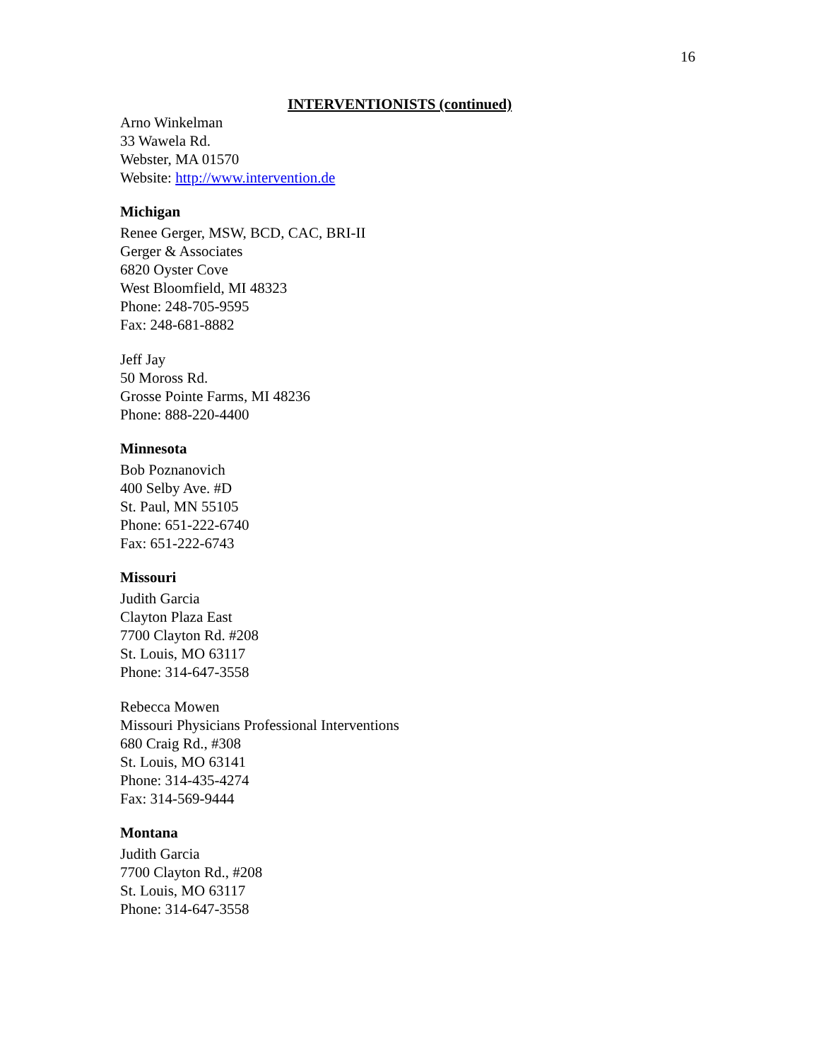16
INTERVENTIONISTS (continued)
Arno Winkelman
33 Wawela Rd.
Webster, MA 01570
Website: http://www.intervention.de
Michigan
Renee Gerger, MSW, BCD, CAC, BRI-II
Gerger & Associates
6820 Oyster Cove
West Bloomfield, MI 48323
Phone: 248-705-9595
Fax: 248-681-8882
Jeff Jay
50 Moross Rd.
Grosse Pointe Farms, MI 48236
Phone: 888-220-4400
Minnesota
Bob Poznanovich
400 Selby Ave. #D
St. Paul, MN 55105
Phone: 651-222-6740
Fax: 651-222-6743
Missouri
Judith Garcia
Clayton Plaza East
7700 Clayton Rd. #208
St. Louis, MO 63117
Phone: 314-647-3558
Rebecca Mowen
Missouri Physicians Professional Interventions
680 Craig Rd., #308
St. Louis, MO 63141
Phone: 314-435-4274
Fax: 314-569-9444
Montana
Judith Garcia
7700 Clayton Rd., #208
St. Louis, MO 63117
Phone: 314-647-3558